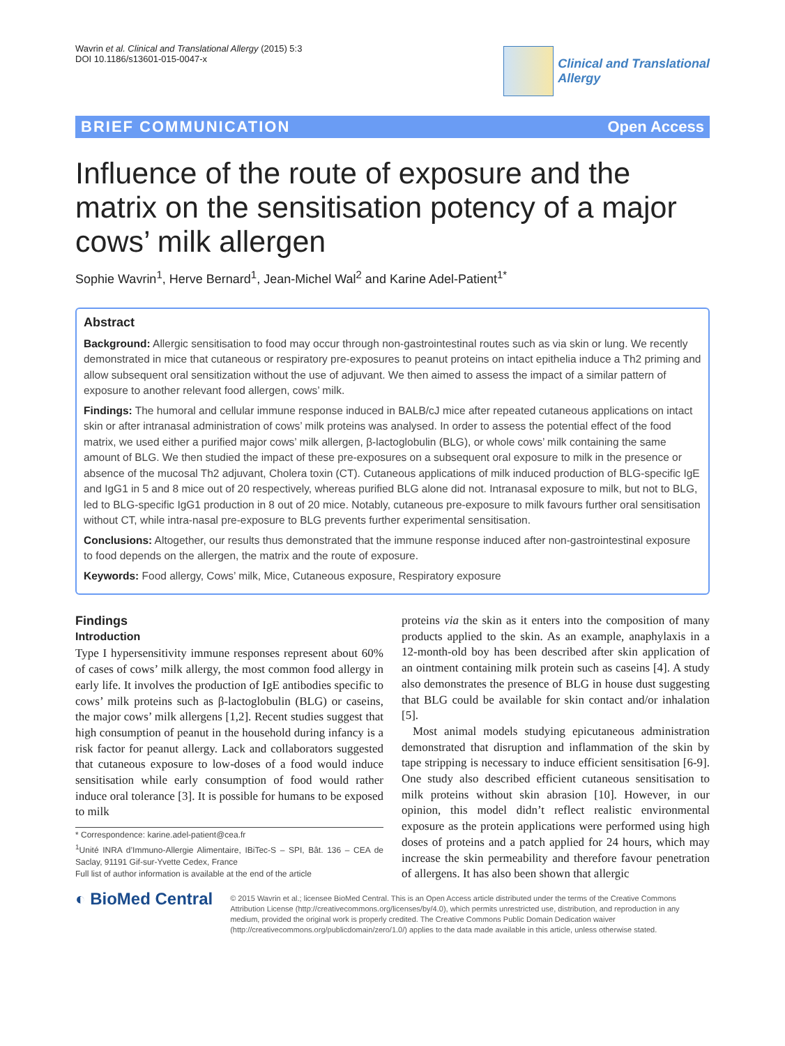Wavrin et al. Clinical and Translational Allergy (2015) 5:3
DOI 10.1186/s13601-015-0047-x
Clinical and Translational
Allergy
BRIEF COMMUNICATION Open Access
Influence of the route of exposure and the matrix on the sensitisation potency of a major cows’ milk allergen
Sophie Wavrin<sup>1</sup>, Herve Bernard<sup>1</sup>, Jean-Michel Wal<sup>2</sup> and Karine Adel-Patient<sup>1*</sup>
Abstract
Background: Allergic sensitisation to food may occur through non-gastrointestinal routes such as via skin or lung. We recently demonstrated in mice that cutaneous or respiratory pre-exposures to peanut proteins on intact epithelia induce a Th2 priming and allow subsequent oral sensitization without the use of adjuvant. We then aimed to assess the impact of a similar pattern of exposure to another relevant food allergen, cows’ milk.
Findings: The humoral and cellular immune response induced in BALB/cJ mice after repeated cutaneous applications on intact skin or after intranasal administration of cows’ milk proteins was analysed. In order to assess the potential effect of the food matrix, we used either a purified major cows’ milk allergen, β-lactoglobulin (BLG), or whole cows’ milk containing the same amount of BLG. We then studied the impact of these pre-exposures on a subsequent oral exposure to milk in the presence or absence of the mucosal Th2 adjuvant, Cholera toxin (CT). Cutaneous applications of milk induced production of BLG-specific IgE and IgG1 in 5 and 8 mice out of 20 respectively, whereas purified BLG alone did not. Intranasal exposure to milk, but not to BLG, led to BLG-specific IgG1 production in 8 out of 20 mice. Notably, cutaneous pre-exposure to milk favours further oral sensitisation without CT, while intra-nasal pre-exposure to BLG prevents further experimental sensitisation.
Conclusions: Altogether, our results thus demonstrated that the immune response induced after non-gastrointestinal exposure to food depends on the allergen, the matrix and the route of exposure.
Keywords: Food allergy, Cows’ milk, Mice, Cutaneous exposure, Respiratory exposure
Findings
Introduction
Type I hypersensitivity immune responses represent about 60% of cases of cows’ milk allergy, the most common food allergy in early life. It involves the production of IgE antibodies specific to cows’ milk proteins such as β-lactoglobulin (BLG) or caseins, the major cows’ milk allergens [1,2]. Recent studies suggest that high consumption of peanut in the household during infancy is a risk factor for peanut allergy. Lack and collaborators suggested that cutaneous exposure to low-doses of a food would induce sensitisation while early consumption of food would rather induce oral tolerance [3]. It is possible for humans to be exposed to milk
* Correspondence: karine.adel-patient@cea.fr
<sup>1</sup> Unité INRA d’Immuno-Allergie Alimentaire, IBiTec-S – SPI, Bât. 136 – CEA de Saclay, 91191 Gif-sur-Yvette Cedex, France
Full list of author information is available at the end of the article
proteins via the skin as it enters into the composition of many products applied to the skin. As an example, anaphylaxis in a 12-month-old boy has been described after skin application of an ointment containing milk protein such as caseins [4]. A study also demonstrates the presence of BLG in house dust suggesting that BLG could be available for skin contact and/or inhalation [5].
Most animal models studying epicutaneous administration demonstrated that disruption and inflammation of the skin by tape stripping is necessary to induce efficient sensitisation [6-9]. One study also described efficient cutaneous sensitisation to milk proteins without skin abrasion [10]. However, in our opinion, this model didn’t reflect realistic environmental exposure as the protein applications were performed using high doses of proteins and a patch applied for 24 hours, which may increase the skin permeability and therefore favour penetration of allergens. It has also been shown that allergic
◐ BioMed Central
© 2015 Wavrin et al.; licensee BioMed Central. This is an Open Access article distributed under the terms of the Creative Commons Attribution License (http://creativecommons.org/licenses/by/4.0), which permits unrestricted use, distribution, and reproduction in any medium, provided the original work is properly credited. The Creative Commons Public Domain Dedication waiver (http://creativecommons.org/publicdomain/zero/1.0/) applies to the data made available in this article, unless otherwise stated.